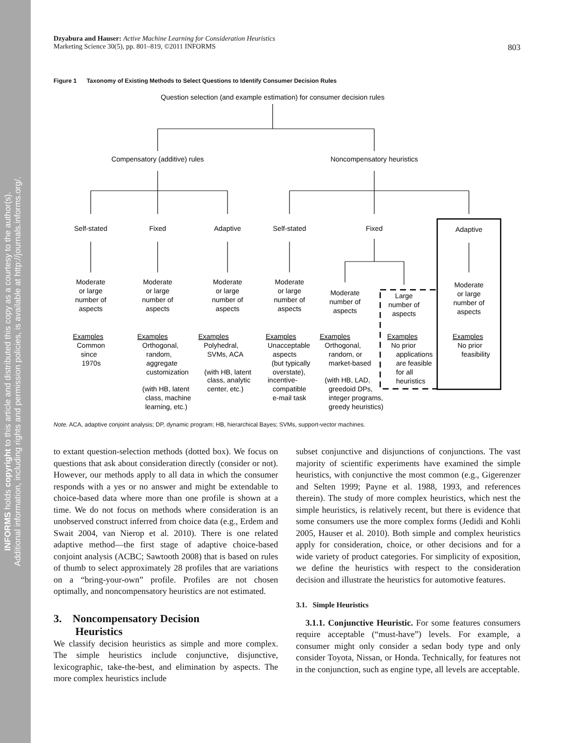INFORMS holds copyright to this article and distributed this copy as a courtesy to the author(s).
Additional information, including rights and permission policies, is available at http://journals.informs.org/.
Dzyabura and Hauser: Active Machine Learning for Consideration Heuristics
Marketing Science 30(5), pp. 801–819, ©2011 INFORMS
803
Figure 1 Taxonomy of Existing Methods to Select Questions to Identify Consumer Decision Rules
Question selection (and example estimation) for consumer decision rules
Compensatory (additive) rules
Noncompensatory heuristics
Self-stated
Fixed
Adaptive
Self-stated
Fixed
Adaptive
Moderate
or large
number of
aspects
Moderate
or large
number of
aspects
Moderate
or large
number of
aspects
Moderate
or large
number of
aspects
Moderate
number of
aspects
Large
number of
aspects
Moderate
or large
number of
aspects
Examples
Examples
Examples
Examples
Examples
Examples
Examples
Common
since
1970s
Orthogonal,
random,
aggregate
customization
(with HB, latent
class, machine
learning, etc.)
Polyhedral,
SVMs, ACA
(with HB, latent
class, analytic
center, etc.)
Unacceptable
aspects
(but typically
overstate),
incentive-
compatible
e-mail task
Orthogonal,
random, or
market-based
(with HB, LAD,
greedoid DPs,
integer programs,
greedy heuristics)
No prior
applications
are feasible
for all
heuristics
No prior
feasibility
Note. ACA, adaptive conjoint analysis; DP, dynamic program; HB, hierarchical Bayes; SVMs, support-vector machines.
to extant question-selection methods (dotted box). We focus on questions that ask about consideration directly (consider or not). However, our methods apply to all data in which the consumer responds with a yes or no answer and might be extendable to choice-based data where more than one profile is shown at a time. We do not focus on methods where consideration is an unobserved construct inferred from choice data (e.g., Erdem and Swait 2004, van Nierop et al. 2010). There is one related adaptive method—the first stage of adaptive choice-based conjoint analysis (ACBC; Sawtooth 2008) that is based on rules of thumb to select approximately 28 profiles that are variations on a “bring-your-own” profile. Profiles are not chosen optimally, and noncompensatory heuristics are not estimated.
3. Noncompensatory Decision
Heuristics
We classify decision heuristics as simple and more complex. The simple heuristics include conjunctive, disjunctive, lexicographic, take-the-best, and elimination by aspects. The more complex heuristics include
subset conjunctive and disjunctions of conjunctions. The vast majority of scientific experiments have examined the simple heuristics, with conjunctive the most common (e.g., Gigerenzer and Selten 1999; Payne et al. 1988, 1993, and references therein). The study of more complex heuristics, which nest the simple heuristics, is relatively recent, but there is evidence that some consumers use the more complex forms (Jedidi and Kohli 2005, Hauser et al. 2010). Both simple and complex heuristics apply for consideration, choice, or other decisions and for a wide variety of product categories. For simplicity of exposition, we define the heuristics with respect to the consideration decision and illustrate the heuristics for automotive features.
3.1. Simple Heuristics
3.1.1. Conjunctive Heuristic. For some features consumers require acceptable (“must-have”) levels. For example, a consumer might only consider a sedan body type and only consider Toyota, Nissan, or Honda. Technically, for features not in the conjunction, such as engine type, all levels are acceptable.